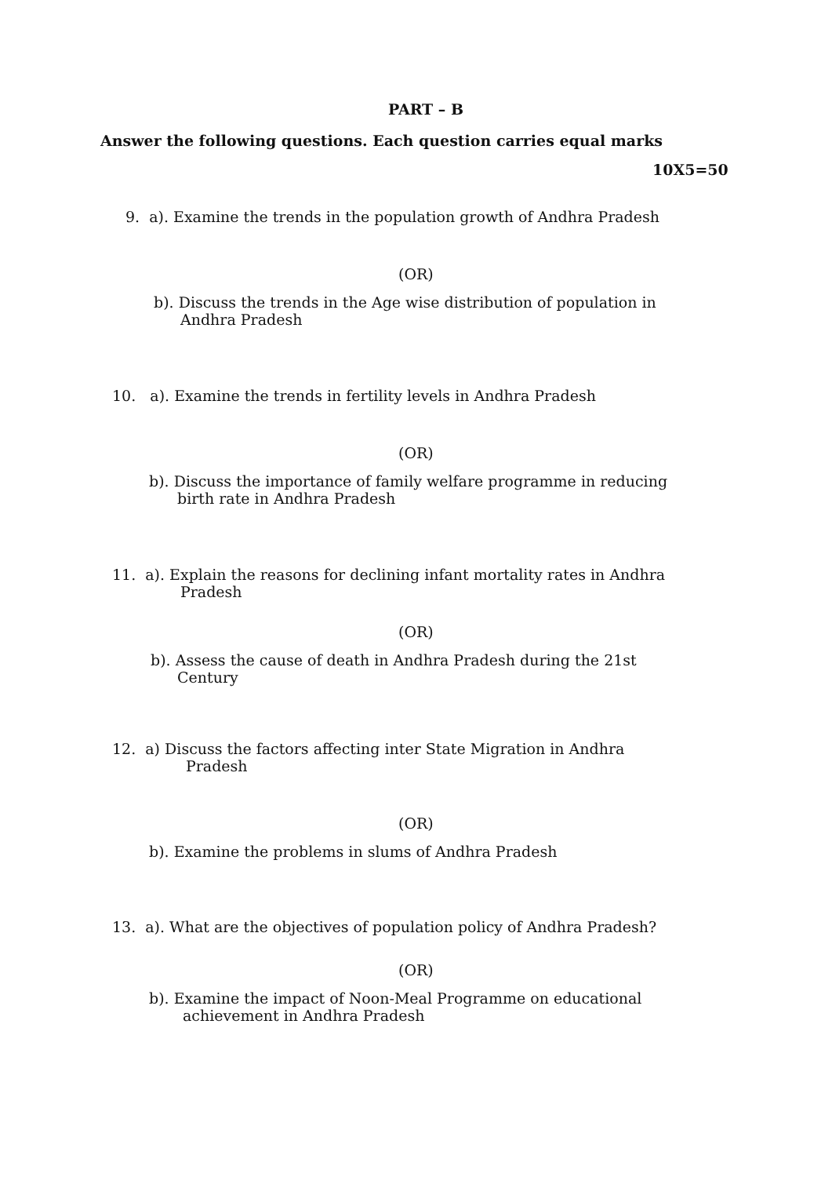PART – B
Answer the following questions. Each question carries equal marks
10X5=50
9. a). Examine the trends in the population growth of Andhra Pradesh
(OR)
b). Discuss the trends in the Age wise distribution of population in
Andhra Pradesh
10. a). Examine the trends in fertility levels in Andhra Pradesh
(OR)
b). Discuss the importance of family welfare programme in reducing
birth rate in Andhra Pradesh
11. a). Explain the reasons for declining infant mortality rates in Andhra
Pradesh
(OR)
b). Assess the cause of death in Andhra Pradesh during the 21st
Century
12. a) Discuss the factors affecting inter State Migration in Andhra
Pradesh
(OR)
b). Examine the problems in slums of Andhra Pradesh
13. a). What are the objectives of population policy of Andhra Pradesh?
(OR)
b). Examine the impact of Noon-Meal Programme on educational
achievement in Andhra Pradesh